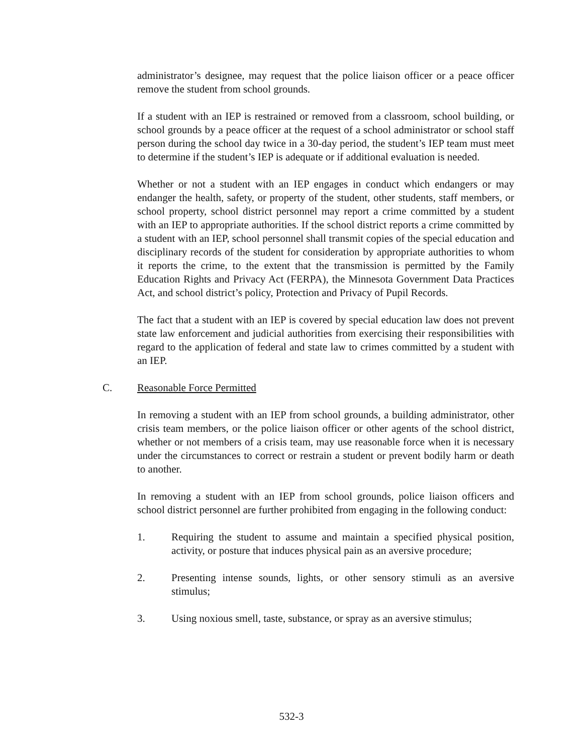administrator’s designee, may request that the police liaison officer or a peace officer remove the student from school grounds.
If a student with an IEP is restrained or removed from a classroom, school building, or school grounds by a peace officer at the request of a school administrator or school staff person during the school day twice in a 30-day period, the student’s IEP team must meet to determine if the student’s IEP is adequate or if additional evaluation is needed.
Whether or not a student with an IEP engages in conduct which endangers or may endanger the health, safety, or property of the student, other students, staff members, or school property, school district personnel may report a crime committed by a student with an IEP to appropriate authorities. If the school district reports a crime committed by a student with an IEP, school personnel shall transmit copies of the special education and disciplinary records of the student for consideration by appropriate authorities to whom it reports the crime, to the extent that the transmission is permitted by the Family Education Rights and Privacy Act (FERPA), the Minnesota Government Data Practices Act, and school district’s policy, Protection and Privacy of Pupil Records.
The fact that a student with an IEP is covered by special education law does not prevent state law enforcement and judicial authorities from exercising their responsibilities with regard to the application of federal and state law to crimes committed by a student with an IEP.
C. Reasonable Force Permitted
In removing a student with an IEP from school grounds, a building administrator, other crisis team members, or the police liaison officer or other agents of the school district, whether or not members of a crisis team, may use reasonable force when it is necessary under the circumstances to correct or restrain a student or prevent bodily harm or death to another.
In removing a student with an IEP from school grounds, police liaison officers and school district personnel are further prohibited from engaging in the following conduct:
1. Requiring the student to assume and maintain a specified physical position, activity, or posture that induces physical pain as an aversive procedure;
2. Presenting intense sounds, lights, or other sensory stimuli as an aversive stimulus;
3. Using noxious smell, taste, substance, or spray as an aversive stimulus;
532-3